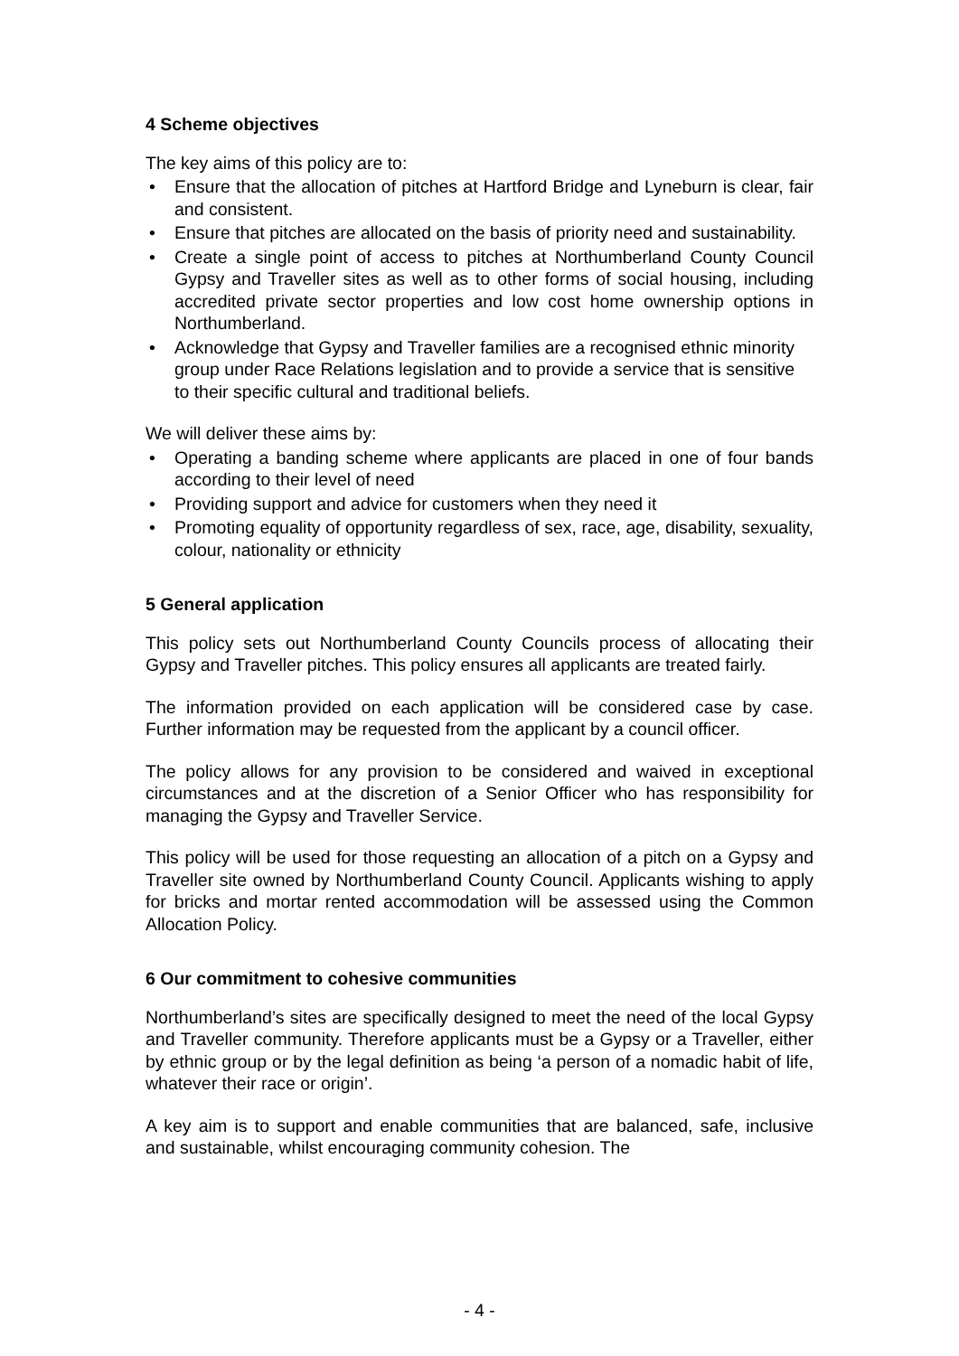4 Scheme objectives
The key aims of this policy are to:
• Ensure that the allocation of pitches at Hartford Bridge and Lyneburn is clear, fair and consistent.
• Ensure that pitches are allocated on the basis of priority need and sustainability.
• Create a single point of access to pitches at Northumberland County Council Gypsy and Traveller sites as well as to other forms of social housing, including accredited private sector properties and low cost home ownership options in Northumberland.
• Acknowledge that Gypsy and Traveller families are a recognised ethnic minority group under Race Relations legislation and to provide a service that is sensitive to their specific cultural and traditional beliefs.
We will deliver these aims by:
• Operating a banding scheme where applicants are placed in one of four bands according to their level of need
• Providing support and advice for customers when they need it
• Promoting equality of opportunity regardless of sex, race, age, disability, sexuality, colour, nationality or ethnicity
5 General application
This policy sets out Northumberland County Councils process of allocating their Gypsy and Traveller pitches. This policy ensures all applicants are treated fairly.
The information provided on each application will be considered case by case. Further information may be requested from the applicant by a council officer.
The policy allows for any provision to be considered and waived in exceptional circumstances and at the discretion of a Senior Officer who has responsibility for managing the Gypsy and Traveller Service.
This policy will be used for those requesting an allocation of a pitch on a Gypsy and Traveller site owned by Northumberland County Council. Applicants wishing to apply for bricks and mortar rented accommodation will be assessed using the Common Allocation Policy.
6 Our commitment to cohesive communities
Northumberland’s sites are specifically designed to meet the need of the local Gypsy and Traveller community. Therefore applicants must be a Gypsy or a Traveller, either by ethnic group or by the legal definition as being ‘a person of a nomadic habit of life, whatever their race or origin’.
A key aim is to support and enable communities that are balanced, safe, inclusive and sustainable, whilst encouraging community cohesion. The
- 4 -